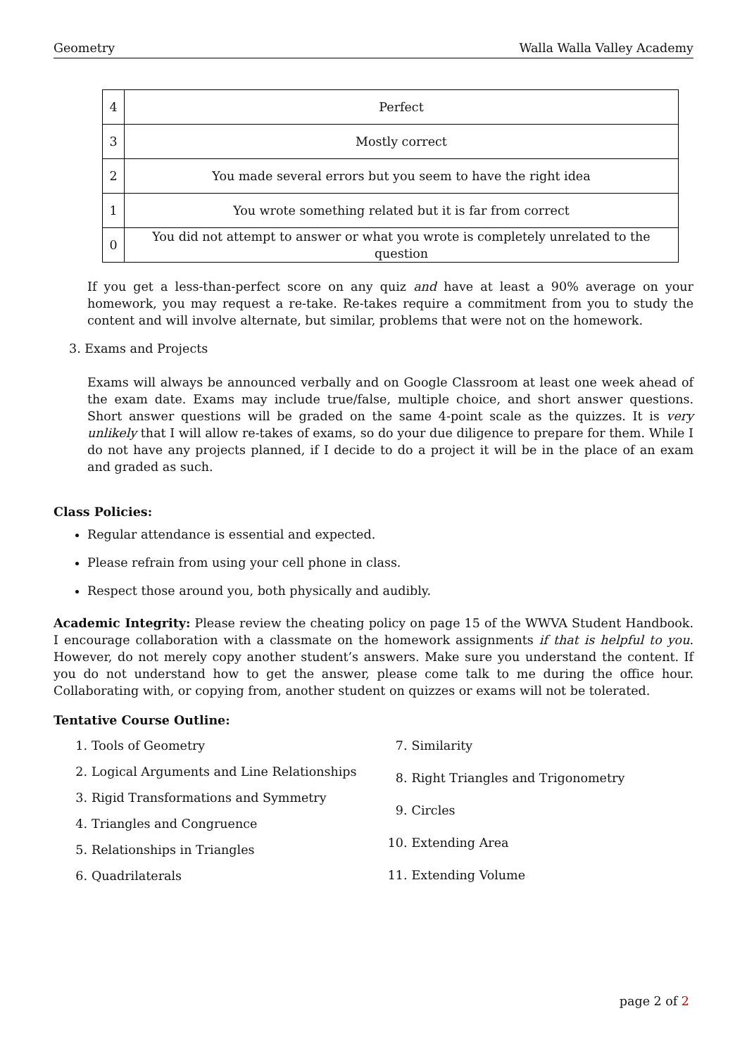Geometry Walla Walla Valley Academy
| 4 | Perfect |
| 3 | Mostly correct |
| 2 | You made several errors but you seem to have the right idea |
| 1 | You wrote something related but it is far from correct |
| 0 | You did not attempt to answer or what you wrote is completely unrelated to the question |
If you get a less-than-perfect score on any quiz and have at least a 90% average on your homework, you may request a re-take. Re-takes require a commitment from you to study the content and will involve alternate, but similar, problems that were not on the homework.
3. Exams and Projects
Exams will always be announced verbally and on Google Classroom at least one week ahead of the exam date. Exams may include true/false, multiple choice, and short answer questions. Short answer questions will be graded on the same 4-point scale as the quizzes. It is very unlikely that I will allow re-takes of exams, so do your due diligence to prepare for them. While I do not have any projects planned, if I decide to do a project it will be in the place of an exam and graded as such.
Class Policies:
Regular attendance is essential and expected.
Please refrain from using your cell phone in class.
Respect those around you, both physically and audibly.
Academic Integrity: Please review the cheating policy on page 15 of the WWVA Student Handbook. I encourage collaboration with a classmate on the homework assignments if that is helpful to you. However, do not merely copy another student’s answers. Make sure you understand the content. If you do not understand how to get the answer, please come talk to me during the office hour. Collaborating with, or copying from, another student on quizzes or exams will not be tolerated.
Tentative Course Outline:
1. Tools of Geometry
2. Logical Arguments and Line Relationships
3. Rigid Transformations and Symmetry
4. Triangles and Congruence
5. Relationships in Triangles
6. Quadrilaterals
7. Similarity
8. Right Triangles and Trigonometry
9. Circles
10. Extending Area
11. Extending Volume
page 2 of 2